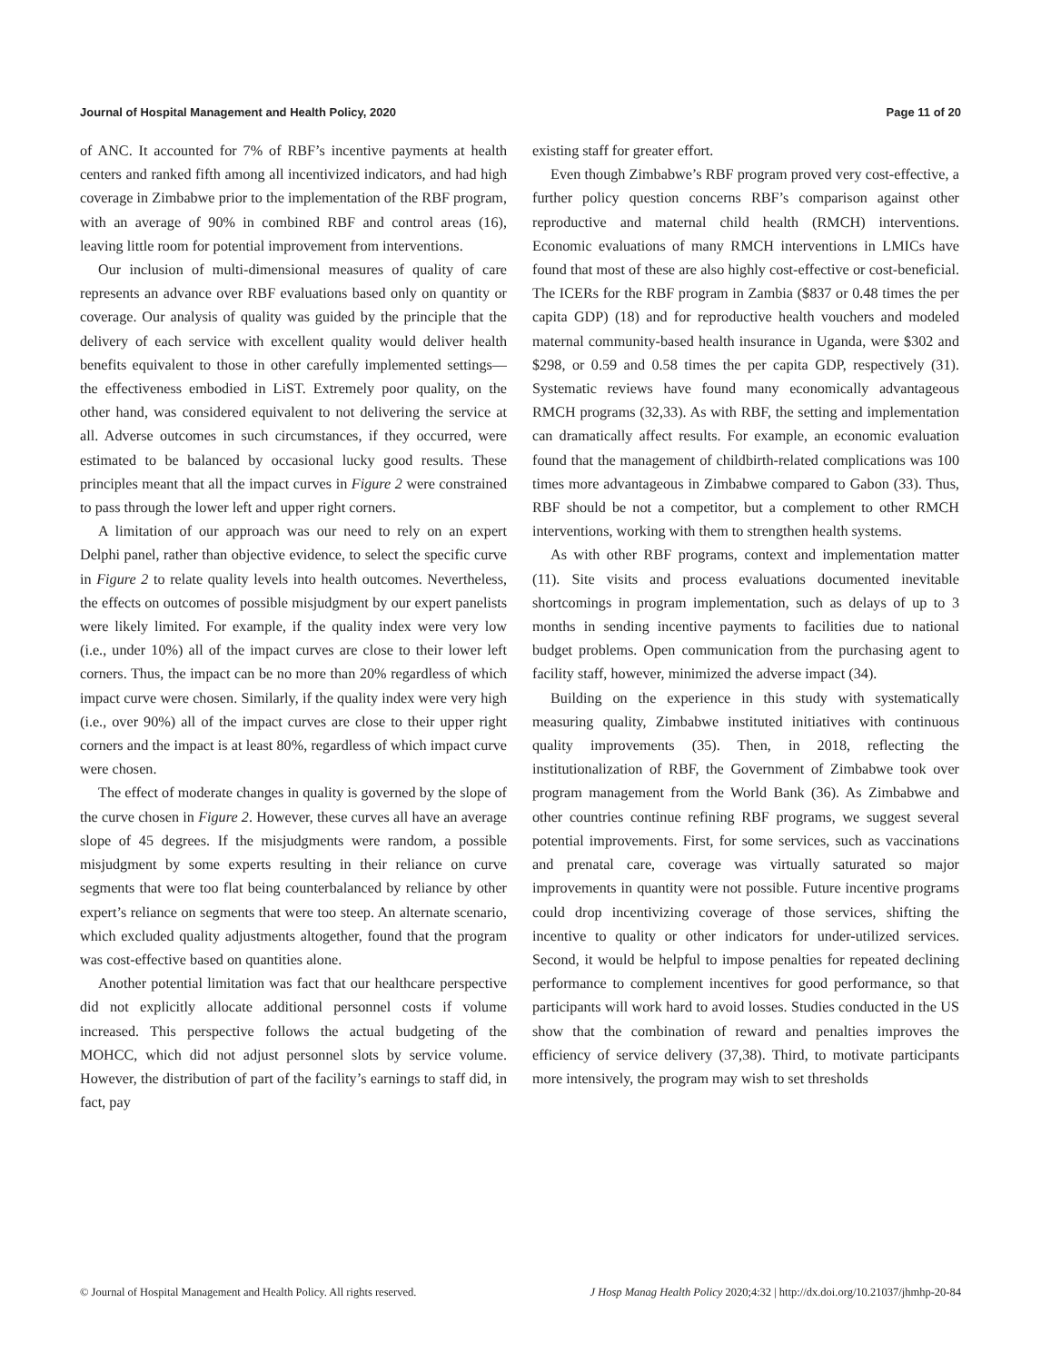Journal of Hospital Management and Health Policy, 2020 Page 11 of 20
of ANC. It accounted for 7% of RBF’s incentive payments at health centers and ranked fifth among all incentivized indicators, and had high coverage in Zimbabwe prior to the implementation of the RBF program, with an average of 90% in combined RBF and control areas (16), leaving little room for potential improvement from interventions.
Our inclusion of multi-dimensional measures of quality of care represents an advance over RBF evaluations based only on quantity or coverage. Our analysis of quality was guided by the principle that the delivery of each service with excellent quality would deliver health benefits equivalent to those in other carefully implemented settings—the effectiveness embodied in LiST. Extremely poor quality, on the other hand, was considered equivalent to not delivering the service at all. Adverse outcomes in such circumstances, if they occurred, were estimated to be balanced by occasional lucky good results. These principles meant that all the impact curves in Figure 2 were constrained to pass through the lower left and upper right corners.
A limitation of our approach was our need to rely on an expert Delphi panel, rather than objective evidence, to select the specific curve in Figure 2 to relate quality levels into health outcomes. Nevertheless, the effects on outcomes of possible misjudgment by our expert panelists were likely limited. For example, if the quality index were very low (i.e., under 10%) all of the impact curves are close to their lower left corners. Thus, the impact can be no more than 20% regardless of which impact curve were chosen. Similarly, if the quality index were very high (i.e., over 90%) all of the impact curves are close to their upper right corners and the impact is at least 80%, regardless of which impact curve were chosen.
The effect of moderate changes in quality is governed by the slope of the curve chosen in Figure 2. However, these curves all have an average slope of 45 degrees. If the misjudgments were random, a possible misjudgment by some experts resulting in their reliance on curve segments that were too flat being counterbalanced by reliance by other expert’s reliance on segments that were too steep. An alternate scenario, which excluded quality adjustments altogether, found that the program was cost-effective based on quantities alone.
Another potential limitation was fact that our healthcare perspective did not explicitly allocate additional personnel costs if volume increased. This perspective follows the actual budgeting of the MOHCC, which did not adjust personnel slots by service volume. However, the distribution of part of the facility’s earnings to staff did, in fact, pay
existing staff for greater effort.
Even though Zimbabwe’s RBF program proved very cost-effective, a further policy question concerns RBF’s comparison against other reproductive and maternal child health (RMCH) interventions. Economic evaluations of many RMCH interventions in LMICs have found that most of these are also highly cost-effective or cost-beneficial. The ICERs for the RBF program in Zambia ($837 or 0.48 times the per capita GDP) (18) and for reproductive health vouchers and modeled maternal community-based health insurance in Uganda, were $302 and $298, or 0.59 and 0.58 times the per capita GDP, respectively (31). Systematic reviews have found many economically advantageous RMCH programs (32,33). As with RBF, the setting and implementation can dramatically affect results. For example, an economic evaluation found that the management of childbirth-related complications was 100 times more advantageous in Zimbabwe compared to Gabon (33). Thus, RBF should be not a competitor, but a complement to other RMCH interventions, working with them to strengthen health systems.
As with other RBF programs, context and implementation matter (11). Site visits and process evaluations documented inevitable shortcomings in program implementation, such as delays of up to 3 months in sending incentive payments to facilities due to national budget problems. Open communication from the purchasing agent to facility staff, however, minimized the adverse impact (34).
Building on the experience in this study with systematically measuring quality, Zimbabwe instituted initiatives with continuous quality improvements (35). Then, in 2018, reflecting the institutionalization of RBF, the Government of Zimbabwe took over program management from the World Bank (36). As Zimbabwe and other countries continue refining RBF programs, we suggest several potential improvements. First, for some services, such as vaccinations and prenatal care, coverage was virtually saturated so major improvements in quantity were not possible. Future incentive programs could drop incentivizing coverage of those services, shifting the incentive to quality or other indicators for under-utilized services. Second, it would be helpful to impose penalties for repeated declining performance to complement incentives for good performance, so that participants will work hard to avoid losses. Studies conducted in the US show that the combination of reward and penalties improves the efficiency of service delivery (37,38). Third, to motivate participants more intensively, the program may wish to set thresholds
© Journal of Hospital Management and Health Policy. All rights reserved. J Hosp Manag Health Policy 2020;4:32 | http://dx.doi.org/10.21037/jhmhp-20-84